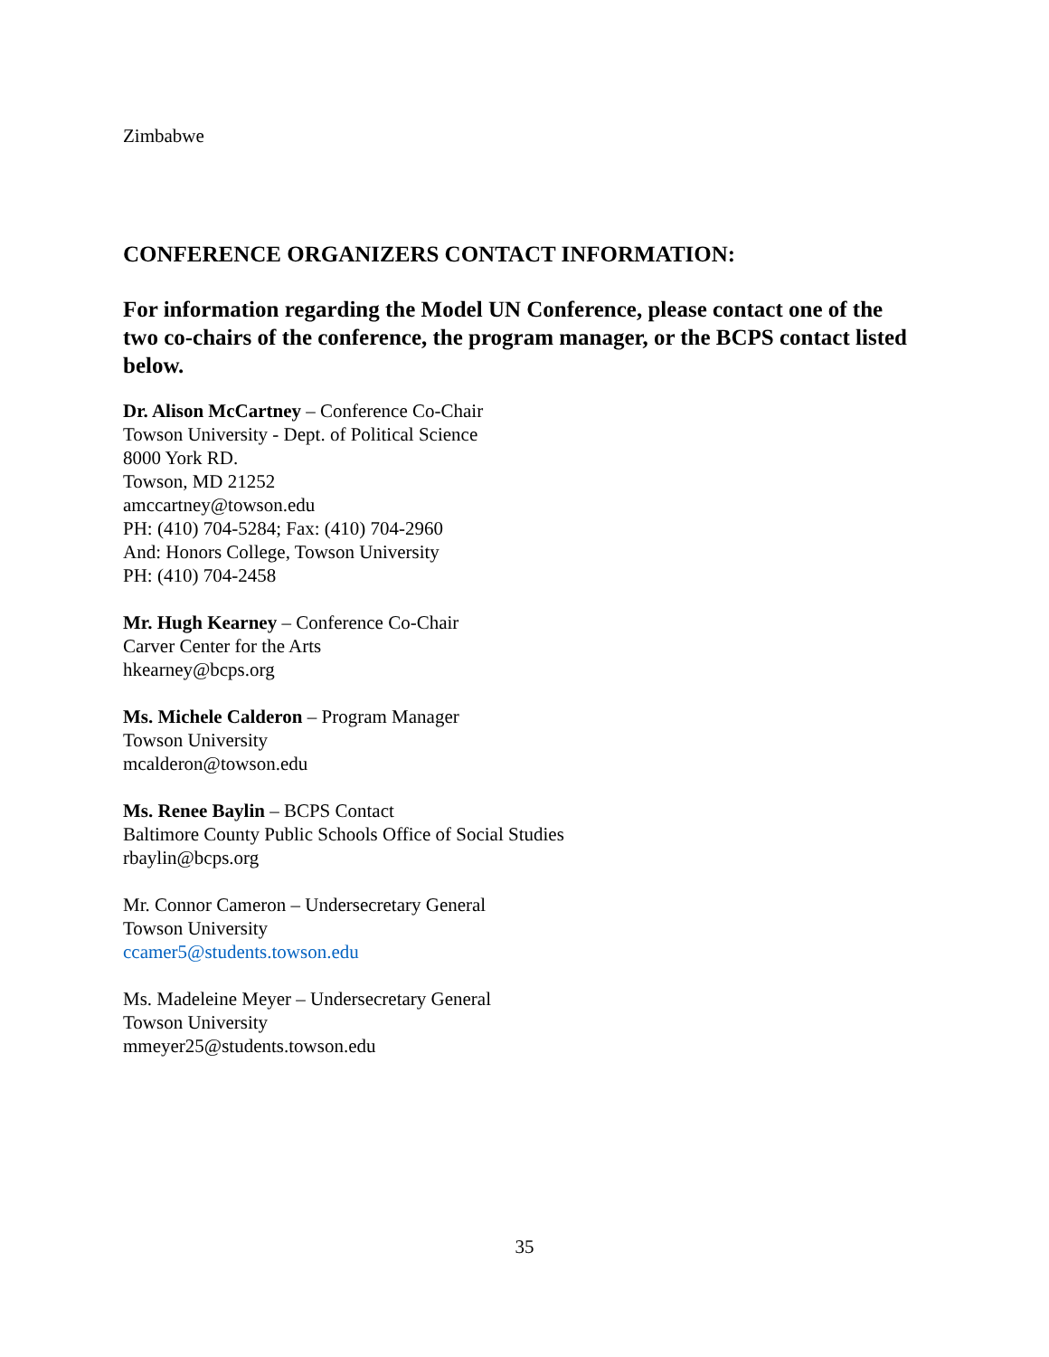Zimbabwe
CONFERENCE ORGANIZERS CONTACT INFORMATION:
For information regarding the Model UN Conference, please contact one of the two co-chairs of the conference, the program manager, or the BCPS contact listed below.
Dr. Alison McCartney – Conference Co-Chair
Towson University - Dept. of Political Science
8000 York RD.
Towson, MD 21252
amccartney@towson.edu
PH: (410) 704-5284; Fax: (410) 704-2960
And: Honors College, Towson University
PH: (410) 704-2458
Mr. Hugh Kearney – Conference Co-Chair
Carver Center for the Arts
hkearney@bcps.org
Ms. Michele Calderon – Program Manager
Towson University
mcalderon@towson.edu
Ms. Renee Baylin – BCPS Contact
Baltimore County Public Schools Office of Social Studies
rbaylin@bcps.org
Mr. Connor Cameron – Undersecretary General
Towson University
ccamer5@students.towson.edu
Ms. Madeleine Meyer – Undersecretary General
Towson University
mmeyer25@students.towson.edu
35